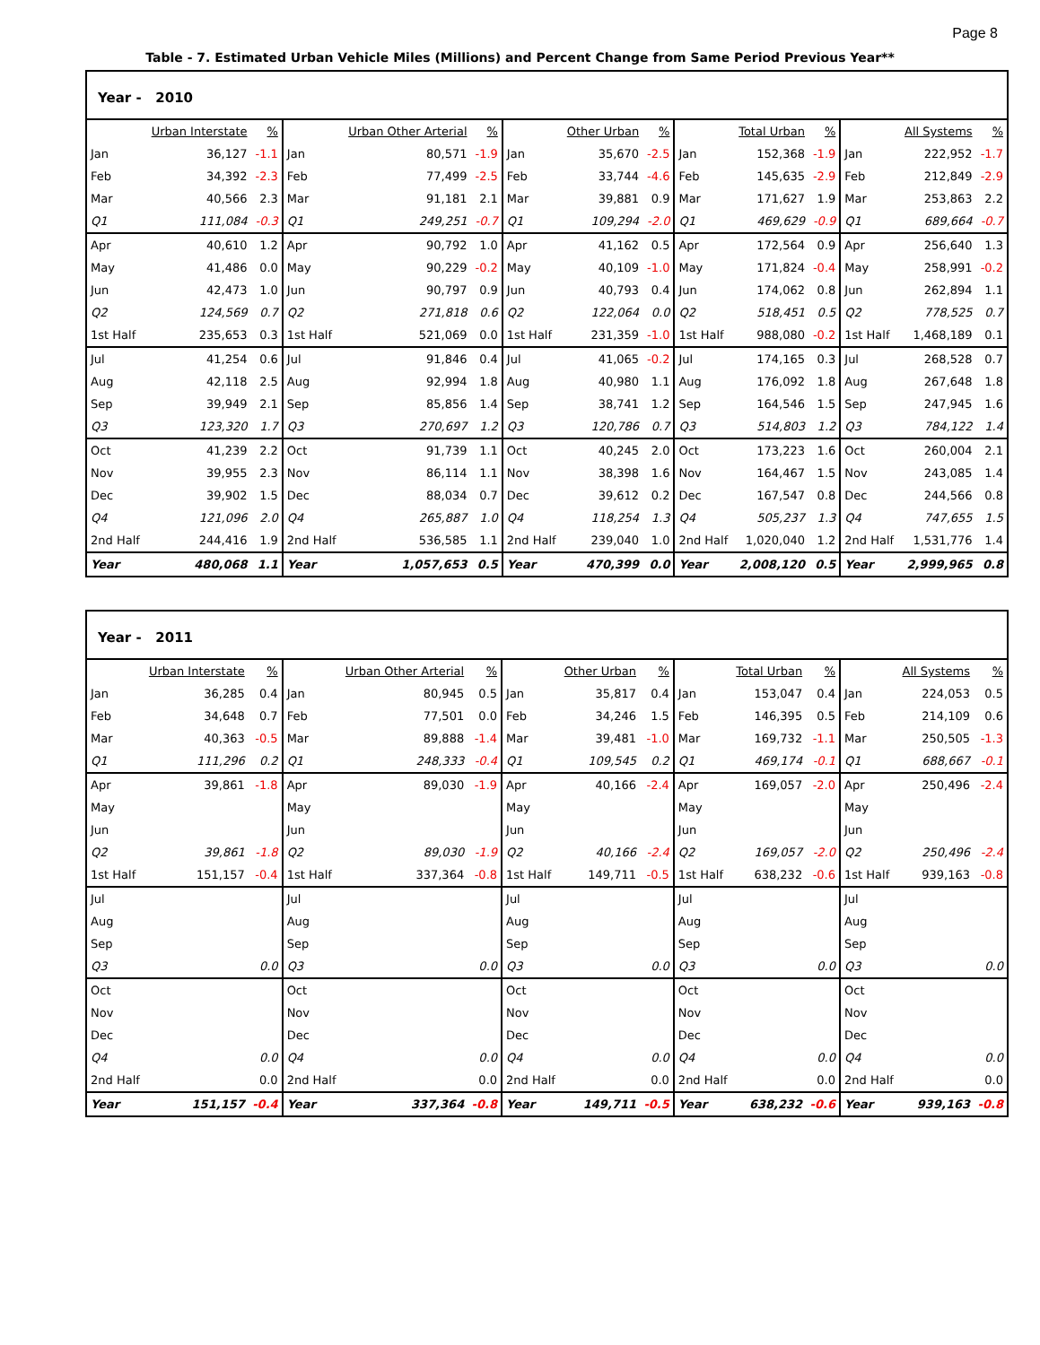Page 8
Table - 7. Estimated Urban Vehicle Miles (Millions) and Percent Change from Same Period Previous Year**
| Year - 2010 | | | | | | | | | | | | | | |
| | Urban Interstate | % | | Urban Other Arterial | % | | Other Urban | % | | Total Urban | % | | All Systems | % |
| Jan | 36,127 | -1.1 | Jan | 80,571 | -1.9 | Jan | 35,670 | -2.5 | Jan | 152,368 | -1.9 | Jan | 222,952 | -1.7 |
| Feb | 34,392 | -2.3 | Feb | 77,499 | -2.5 | Feb | 33,744 | -4.6 | Feb | 145,635 | -2.9 | Feb | 212,849 | -2.9 |
| Mar | 40,566 | 2.3 | Mar | 91,181 | 2.1 | Mar | 39,881 | 0.9 | Mar | 171,627 | 1.9 | Mar | 253,863 | 2.2 |
| Q1 | 111,084 | -0.3 | Q1 | 249,251 | -0.7 | Q1 | 109,294 | -2.0 | Q1 | 469,629 | -0.9 | Q1 | 689,664 | -0.7 |
| Apr | 40,610 | 1.2 | Apr | 90,792 | 1.0 | Apr | 41,162 | 0.5 | Apr | 172,564 | 0.9 | Apr | 256,640 | 1.3 |
| May | 41,486 | 0.0 | May | 90,229 | -0.2 | May | 40,109 | -1.0 | May | 171,824 | -0.4 | May | 258,991 | -0.2 |
| Jun | 42,473 | 1.0 | Jun | 90,797 | 0.9 | Jun | 40,793 | 0.4 | Jun | 174,062 | 0.8 | Jun | 262,894 | 1.1 |
| Q2 | 124,569 | 0.7 | Q2 | 271,818 | 0.6 | Q2 | 122,064 | 0.0 | Q2 | 518,451 | 0.5 | Q2 | 778,525 | 0.7 |
| 1st Half | 235,653 | 0.3 | 1st Half | 521,069 | 0.0 | 1st Half | 231,359 | -1.0 | 1st Half | 988,080 | -0.2 | 1st Half | 1,468,189 | 0.1 |
| Jul | 41,254 | 0.6 | Jul | 91,846 | 0.4 | Jul | 41,065 | -0.2 | Jul | 174,165 | 0.3 | Jul | 268,528 | 0.7 |
| Aug | 42,118 | 2.5 | Aug | 92,994 | 1.8 | Aug | 40,980 | 1.1 | Aug | 176,092 | 1.8 | Aug | 267,648 | 1.8 |
| Sep | 39,949 | 2.1 | Sep | 85,856 | 1.4 | Sep | 38,741 | 1.2 | Sep | 164,546 | 1.5 | Sep | 247,945 | 1.6 |
| Q3 | 123,320 | 1.7 | Q3 | 270,697 | 1.2 | Q3 | 120,786 | 0.7 | Q3 | 514,803 | 1.2 | Q3 | 784,122 | 1.4 |
| Oct | 41,239 | 2.2 | Oct | 91,739 | 1.1 | Oct | 40,245 | 2.0 | Oct | 173,223 | 1.6 | Oct | 260,004 | 2.1 |
| Nov | 39,955 | 2.3 | Nov | 86,114 | 1.1 | Nov | 38,398 | 1.6 | Nov | 164,467 | 1.5 | Nov | 243,085 | 1.4 |
| Dec | 39,902 | 1.5 | Dec | 88,034 | 0.7 | Dec | 39,612 | 0.2 | Dec | 167,547 | 0.8 | Dec | 244,566 | 0.8 |
| Q4 | 121,096 | 2.0 | Q4 | 265,887 | 1.0 | Q4 | 118,254 | 1.3 | Q4 | 505,237 | 1.3 | Q4 | 747,655 | 1.5 |
| 2nd Half | 244,416 | 1.9 | 2nd Half | 536,585 | 1.1 | 2nd Half | 239,040 | 1.0 | 2nd Half | 1,020,040 | 1.2 | 2nd Half | 1,531,776 | 1.4 |
| Year | 480,068 | 1.1 | Year | 1,057,653 | 0.5 | Year | 470,399 | 0.0 | Year | 2,008,120 | 0.5 | Year | 2,999,965 | 0.8 |
| Year - 2011 | | | | | | | | | | | | | | |
| | Urban Interstate | % | | Urban Other Arterial | % | | Other Urban | % | | Total Urban | % | | All Systems | % |
| Jan | 36,285 | 0.4 | Jan | 80,945 | 0.5 | Jan | 35,817 | 0.4 | Jan | 153,047 | 0.4 | Jan | 224,053 | 0.5 |
| Feb | 34,648 | 0.7 | Feb | 77,501 | 0.0 | Feb | 34,246 | 1.5 | Feb | 146,395 | 0.5 | Feb | 214,109 | 0.6 |
| Mar | 40,363 | -0.5 | Mar | 89,888 | -1.4 | Mar | 39,481 | -1.0 | Mar | 169,732 | -1.1 | Mar | 250,505 | -1.3 |
| Q1 | 111,296 | 0.2 | Q1 | 248,333 | -0.4 | Q1 | 109,545 | 0.2 | Q1 | 469,174 | -0.1 | Q1 | 688,667 | -0.1 |
| Apr | 39,861 | -1.8 | Apr | 89,030 | -1.9 | Apr | 40,166 | -2.4 | Apr | 169,057 | -2.0 | Apr | 250,496 | -2.4 |
| May | | | May | | | May | | | May | | | May | | |
| Jun | | | Jun | | | Jun | | | Jun | | | Jun | | |
| Q2 | 39,861 | -1.8 | Q2 | 89,030 | -1.9 | Q2 | 40,166 | -2.4 | Q2 | 169,057 | -2.0 | Q2 | 250,496 | -2.4 |
| 1st Half | 151,157 | -0.4 | 1st Half | 337,364 | -0.8 | 1st Half | 149,711 | -0.5 | 1st Half | 638,232 | -0.6 | 1st Half | 939,163 | -0.8 |
| Jul | | | Jul | | | Jul | | | Jul | | | Jul | | |
| Aug | | | Aug | | | Aug | | | Aug | | | Aug | | |
| Sep | | | Sep | | | Sep | | | Sep | | | Sep | | |
| Q3 | | 0.0 | Q3 | | 0.0 | Q3 | | 0.0 | Q3 | | 0.0 | Q3 | | 0.0 |
| Oct | | | Oct | | | Oct | | | Oct | | | Oct | | |
| Nov | | | Nov | | | Nov | | | Nov | | | Nov | | |
| Dec | | | Dec | | | Dec | | | Dec | | | Dec | | |
| Q4 | | 0.0 | Q4 | | 0.0 | Q4 | | 0.0 | Q4 | | 0.0 | Q4 | | 0.0 |
| 2nd Half | | 0.0 | 2nd Half | | 0.0 | 2nd Half | | 0.0 | 2nd Half | | 0.0 | 2nd Half | | 0.0 |
| Year | 151,157 | -0.4 | Year | 337,364 | -0.8 | Year | 149,711 | -0.5 | Year | 638,232 | -0.6 | Year | 939,163 | -0.8 |